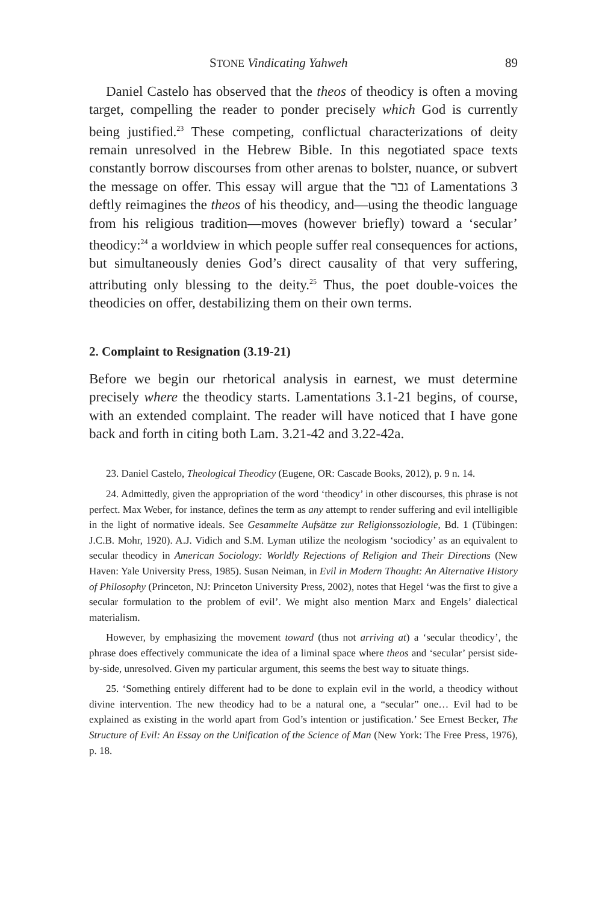STONE Vindicating Yahweh 89
Daniel Castelo has observed that the theos of theodicy is often a moving target, compelling the reader to ponder precisely which God is currently being justified.<sup>23</sup> These competing, conflictual characterizations of deity remain unresolved in the Hebrew Bible. In this negotiated space texts constantly borrow discourses from other arenas to bolster, nuance, or subvert the message on offer. This essay will argue that the גבר of Lamentations 3 deftly reimagines the theos of his theodicy, and—using the theodic language from his religious tradition—moves (however briefly) toward a ‘secular’ theodicy:<sup>24</sup> a worldview in which people suffer real consequences for actions, but simultaneously denies God’s direct causality of that very suffering, attributing only blessing to the deity.<sup>25</sup> Thus, the poet double-voices the theodicies on offer, destabilizing them on their own terms.
2. Complaint to Resignation (3.19-21)
Before we begin our rhetorical analysis in earnest, we must determine precisely where the theodicy starts. Lamentations 3.1-21 begins, of course, with an extended complaint. The reader will have noticed that I have gone back and forth in citing both Lam. 3.21-42 and 3.22-42a.
23. Daniel Castelo, Theological Theodicy (Eugene, OR: Cascade Books, 2012), p. 9 n. 14.
24. Admittedly, given the appropriation of the word ‘theodicy’ in other discourses, this phrase is not perfect. Max Weber, for instance, defines the term as any attempt to render suffering and evil intelligible in the light of normative ideals. See Gesammelte Aufsätze zur Religionssoziologie, Bd. 1 (Tübingen: J.C.B. Mohr, 1920). A.J. Vidich and S.M. Lyman utilize the neologism ‘sociodicy’ as an equivalent to secular theodicy in American Sociology: Worldly Rejections of Religion and Their Directions (New Haven: Yale University Press, 1985). Susan Neiman, in Evil in Modern Thought: An Alternative History of Philosophy (Princeton, NJ: Princeton University Press, 2002), notes that Hegel ‘was the first to give a secular formulation to the problem of evil’. We might also mention Marx and Engels’ dialectical materialism.
However, by emphasizing the movement toward (thus not arriving at) a ‘secular theodicy’, the phrase does effectively communicate the idea of a liminal space where theos and ‘secular’ persist side-by-side, unresolved. Given my particular argument, this seems the best way to situate things.
25. ‘Something entirely different had to be done to explain evil in the world, a theodicy without divine intervention. The new theodicy had to be a natural one, a “secular” one… Evil had to be explained as existing in the world apart from God’s intention or justification.’ See Ernest Becker, The Structure of Evil: An Essay on the Unification of the Science of Man (New York: The Free Press, 1976), p. 18.